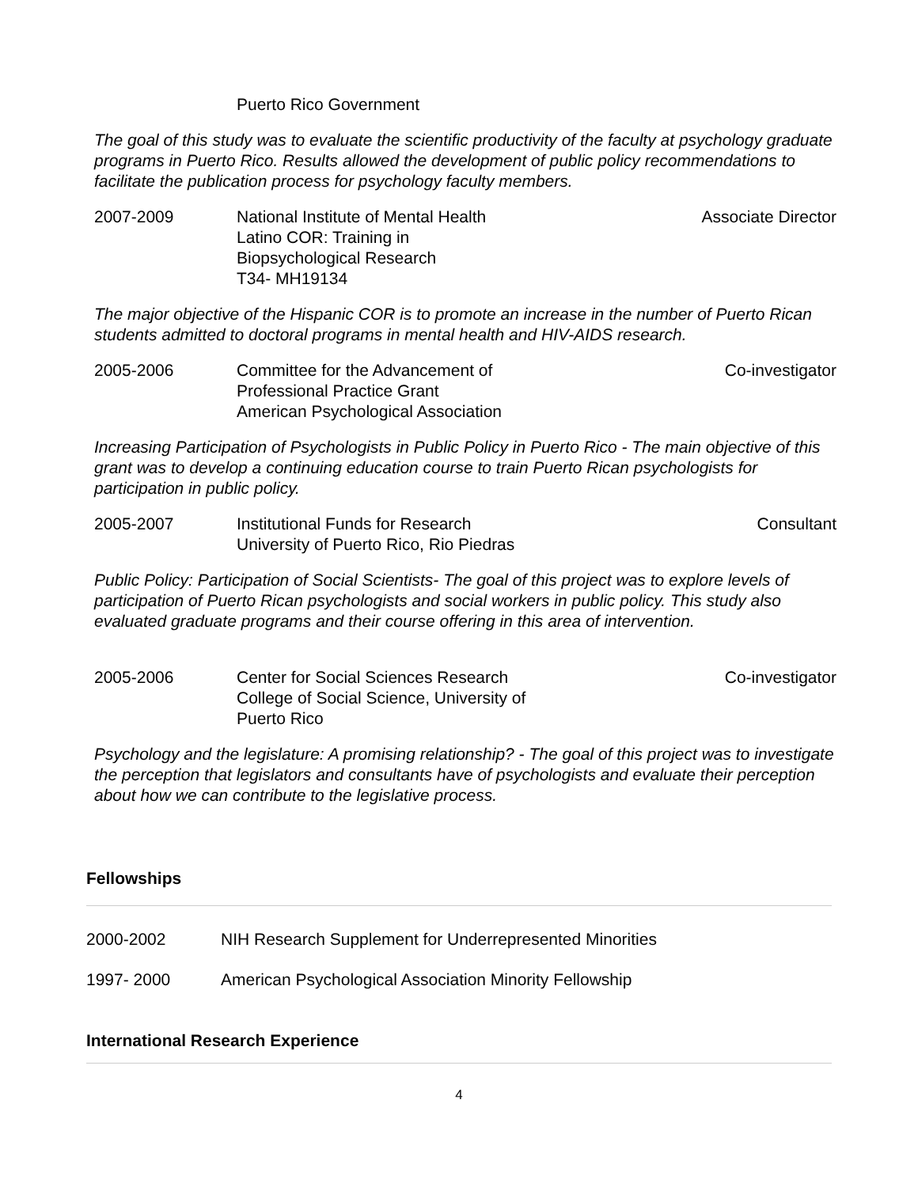Puerto Rico Government
The goal of this study was to evaluate the scientific productivity of the faculty at psychology graduate programs in Puerto Rico. Results allowed the development of public policy recommendations to facilitate the publication process for psychology faculty members.
2007-2009 National Institute of Mental Health
Latino COR: Training in Biopsychological Research
T34- MH19134
Associate Director
The major objective of the Hispanic COR is to promote an increase in the number of Puerto Rican students admitted to doctoral programs in mental health and HIV-AIDS research.
2005-2006 Committee for the Advancement of
Professional Practice Grant
American Psychological Association
Co-investigator
Increasing Participation of Psychologists in Public Policy in Puerto Rico - The main objective of this grant was to develop a continuing education course to train Puerto Rican psychologists for participation in public policy.
2005-2007 Institutional Funds for Research
University of Puerto Rico, Rio Piedras
Consultant
Public Policy: Participation of Social Scientists- The goal of this project was to explore levels of participation of Puerto Rican psychologists and social workers in public policy. This study also evaluated graduate programs and their course offering in this area of intervention.
2005-2006 Center for Social Sciences Research
College of Social Science, University of Puerto Rico
Co-investigator
Psychology and the legislature: A promising relationship? - The goal of this project was to investigate the perception that legislators and consultants have of psychologists and evaluate their perception about how we can contribute to the legislative process.
Fellowships
2000-2002 NIH Research Supplement for Underrepresented Minorities
1997- 2000 American Psychological Association Minority Fellowship
International Research Experience
4